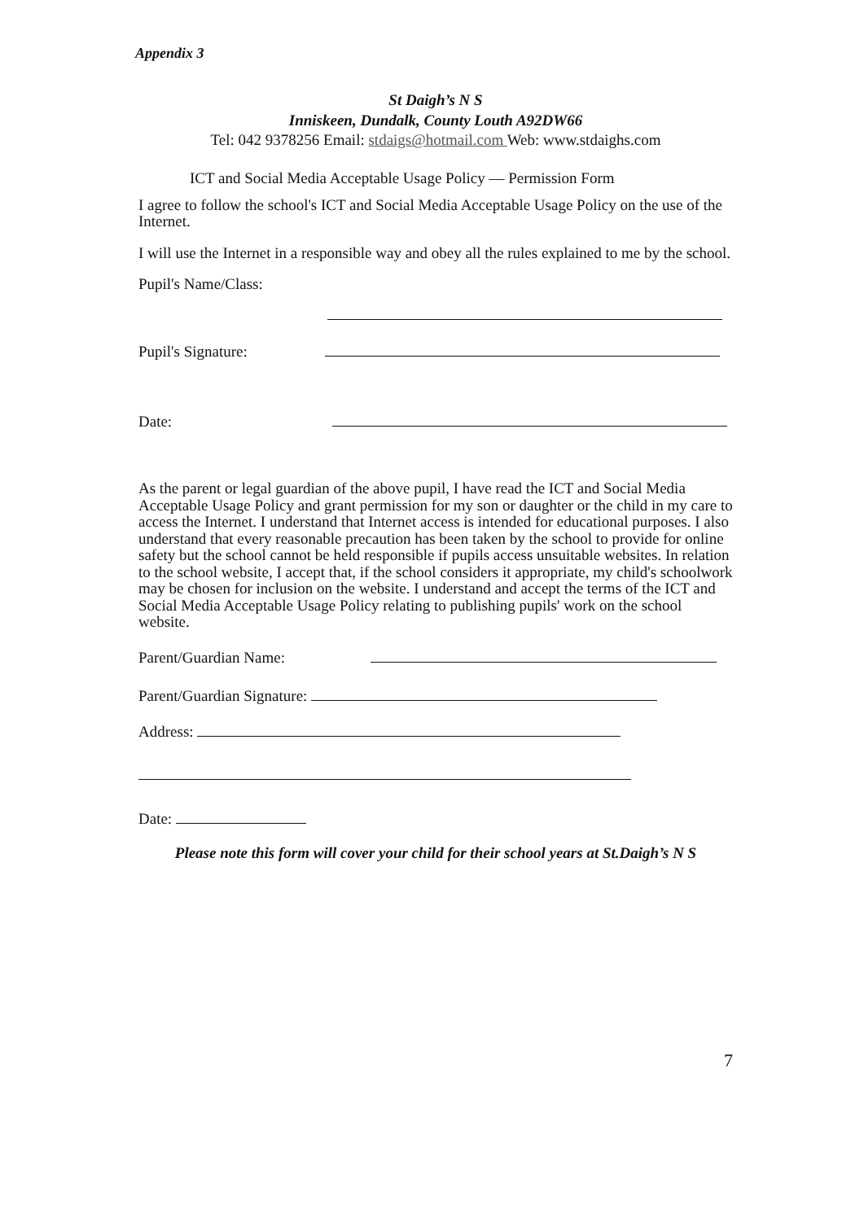Appendix 3
St Daigh’s N S
Inniskeen, Dundalk, County Louth A92DW66
Tel: 042 9378256 Email: stdaigs@hotmail.com Web: www.stdaighs.com
ICT and Social Media Acceptable Usage Policy — Permission Form
I agree to follow the school's ICT and Social Media Acceptable Usage Policy on the use of the Internet.
I will use the Internet in a responsible way and obey all the rules explained to me by the school.
Pupil's Name/Class:
Pupil's Signature:
Date:
As the parent or legal guardian of the above pupil, I have read the ICT and Social Media Acceptable Usage Policy and grant permission for my son or daughter or the child in my care to access the Internet. I understand that Internet access is intended for educational purposes. I also understand that every reasonable precaution has been taken by the school to provide for online safety but the school cannot be held responsible if pupils access unsuitable websites. In relation to the school website, I accept that, if the school considers it appropriate, my child's schoolwork may be chosen for inclusion on the website. I understand and accept the terms of the ICT and Social Media Acceptable Usage Policy relating to publishing pupils' work on the school website.
Parent/Guardian Name:
Parent/Guardian Signature:
Address:
Date:
Please note this form will cover your child for their school years at St.Daigh’s N S
7